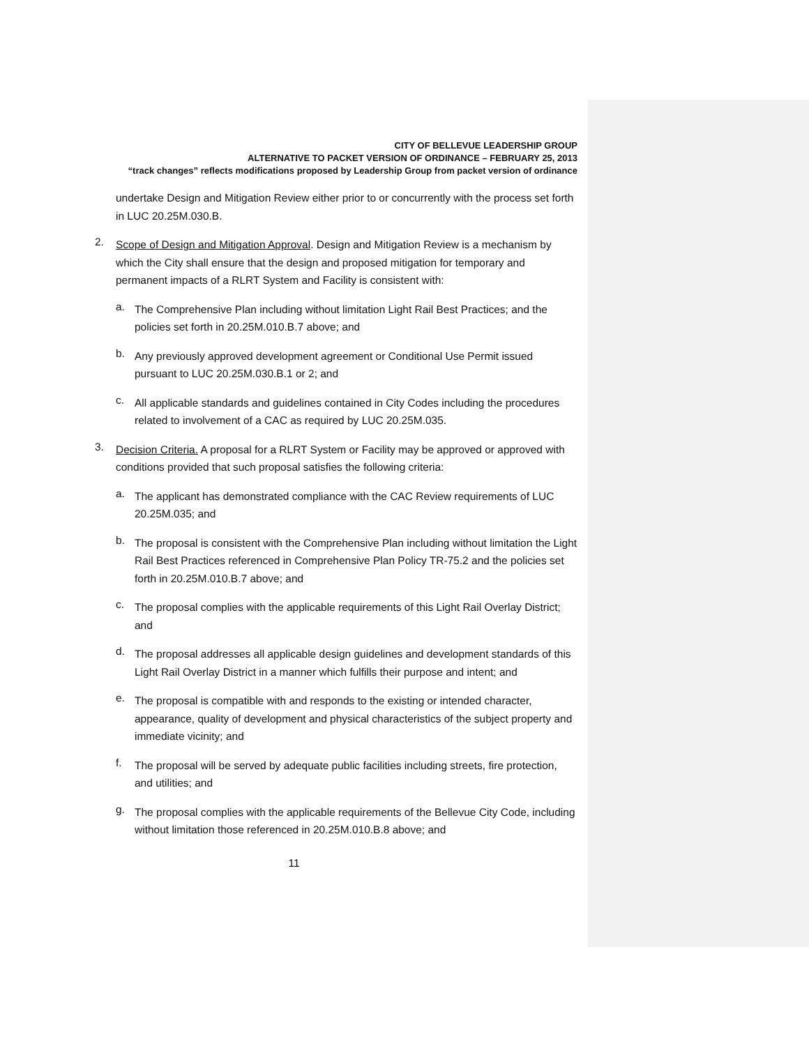CITY OF BELLEVUE LEADERSHIP GROUP
ALTERNATIVE TO PACKET VERSION OF ORDINANCE – FEBRUARY 25, 2013
“track changes” reflects modifications proposed by Leadership Group from packet version of ordinance
undertake Design and Mitigation Review either prior to or concurrently with the process set forth in LUC 20.25M.030.B.
2.
Scope of Design and Mitigation Approval. Design and Mitigation Review is a mechanism by which the City shall ensure that the design and proposed mitigation for temporary and permanent impacts of a RLRT System and Facility is consistent with:
a.
The Comprehensive Plan including without limitation Light Rail Best Practices; and the policies set forth in 20.25M.010.B.7 above; and
b.
Any previously approved development agreement or Conditional Use Permit issued pursuant to LUC 20.25M.030.B.1 or 2; and
c.
All applicable standards and guidelines contained in City Codes including the procedures related to involvement of a CAC as required by LUC 20.25M.035.
3.
Decision Criteria. A proposal for a RLRT System or Facility may be approved or approved with conditions provided that such proposal satisfies the following criteria:
a.
The applicant has demonstrated compliance with the CAC Review requirements of LUC 20.25M.035; and
b.
The proposal is consistent with the Comprehensive Plan including without limitation the Light Rail Best Practices referenced in Comprehensive Plan Policy TR-75.2 and the policies set forth in 20.25M.010.B.7 above; and
c.
The proposal complies with the applicable requirements of this Light Rail Overlay District; and
d.
The proposal addresses all applicable design guidelines and development standards of this Light Rail Overlay District in a manner which fulfills their purpose and intent; and
e.
The proposal is compatible with and responds to the existing or intended character, appearance, quality of development and physical characteristics of the subject property and immediate vicinity; and
f.
The proposal will be served by adequate public facilities including streets, fire protection, and utilities; and
g.
The proposal complies with the applicable requirements of the Bellevue City Code, including without limitation those referenced in 20.25M.010.B.8 above; and
11